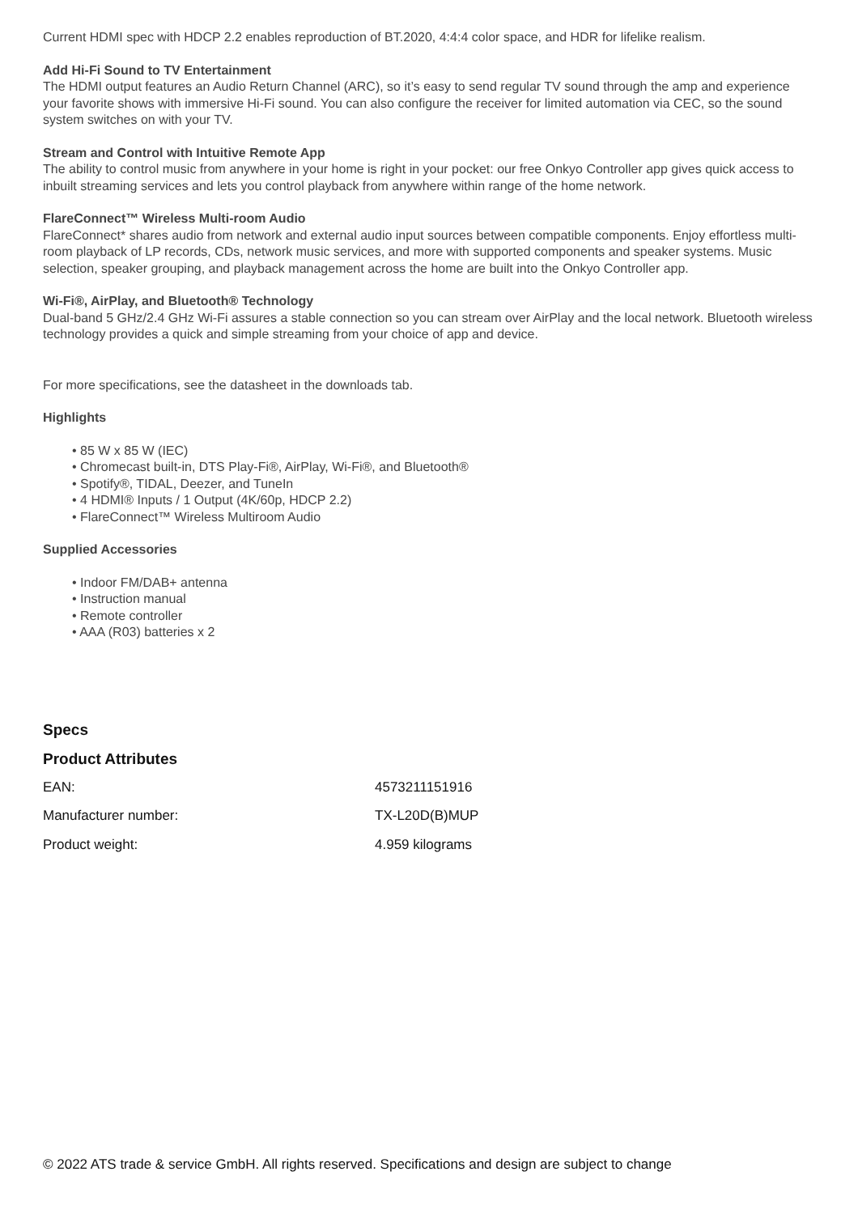Current HDMI spec with HDCP 2.2 enables reproduction of BT.2020, 4:4:4 color space, and HDR for lifelike realism.
Add Hi-Fi Sound to TV Entertainment
The HDMI output features an Audio Return Channel (ARC), so it’s easy to send regular TV sound through the amp and experience your favorite shows with immersive Hi-Fi sound. You can also configure the receiver for limited automation via CEC, so the sound system switches on with your TV.
Stream and Control with Intuitive Remote App
The ability to control music from anywhere in your home is right in your pocket: our free Onkyo Controller app gives quick access to inbuilt streaming services and lets you control playback from anywhere within range of the home network.
FlareConnect™ Wireless Multi-room Audio
FlareConnect* shares audio from network and external audio input sources between compatible components. Enjoy effortless multi-room playback of LP records, CDs, network music services, and more with supported components and speaker systems. Music selection, speaker grouping, and playback management across the home are built into the Onkyo Controller app.
Wi-Fi®, AirPlay, and Bluetooth® Technology
Dual-band 5 GHz/2.4 GHz Wi-Fi assures a stable connection so you can stream over AirPlay and the local network. Bluetooth wireless technology provides a quick and simple streaming from your choice of app and device.
For more specifications, see the datasheet in the downloads tab.
Highlights
• 85 W x 85 W (IEC)
• Chromecast built-in, DTS Play-Fi®, AirPlay, Wi-Fi®, and Bluetooth®
• Spotify®, TIDAL, Deezer, and TuneIn
• 4 HDMI® Inputs / 1 Output (4K/60p, HDCP 2.2)
• FlareConnect™ Wireless Multiroom Audio
Supplied Accessories
• Indoor FM/DAB+ antenna
• Instruction manual
• Remote controller
• AAA (R03) batteries x 2
Specs
Product Attributes
| EAN: | 4573211151916 |
| Manufacturer number: | TX-L20D(B)MUP |
| Product weight: | 4.959 kilograms |
© 2022 ATS trade & service GmbH. All rights reserved. Specifications and design are subject to change